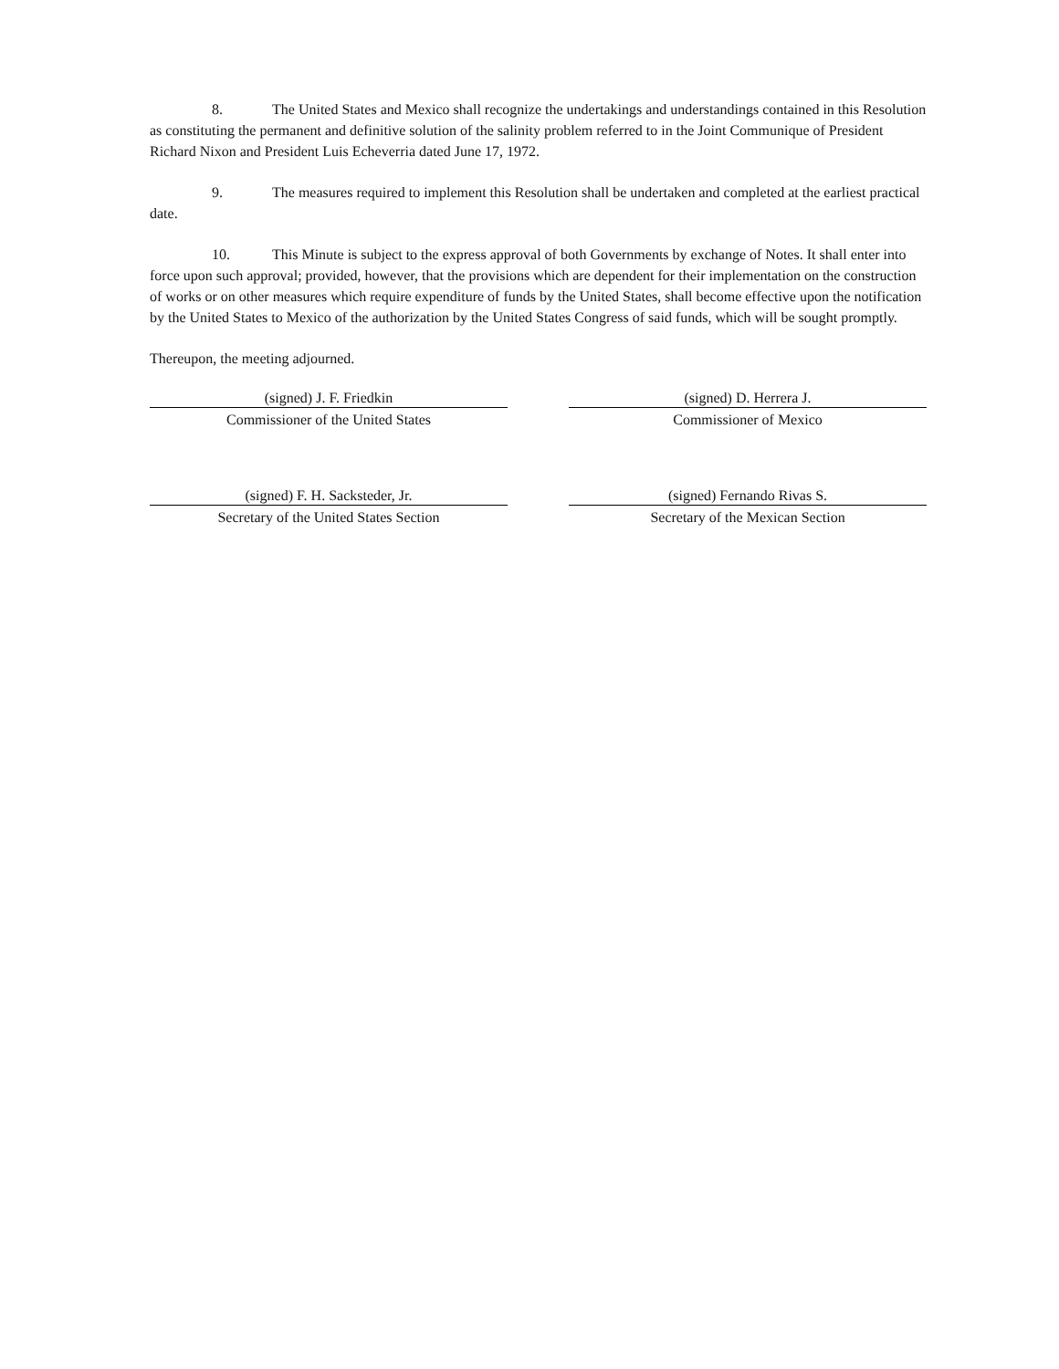8. The United States and Mexico shall recognize the undertakings and understandings contained in this Resolution as constituting the permanent and definitive solution of the salinity problem referred to in the Joint Communique of President Richard Nixon and President Luis Echeverria dated June 17, 1972.
9. The measures required to implement this Resolution shall be undertaken and completed at the earliest practical date.
10. This Minute is subject to the express approval of both Governments by exchange of Notes. It shall enter into force upon such approval; provided, however, that the provisions which are dependent for their implementation on the construction of works or on other measures which require expenditure of funds by the United States, shall become effective upon the notification by the United States to Mexico of the authorization by the United States Congress of said funds, which will be sought promptly.
Thereupon, the meeting adjourned.
(signed) J. F. Friedkin
Commissioner of the United States
(signed) D. Herrera J.
Commissioner of Mexico
(signed) F. H. Sacksteder, Jr.
Secretary of the United States Section
(signed) Fernando Rivas S.
Secretary of the Mexican Section